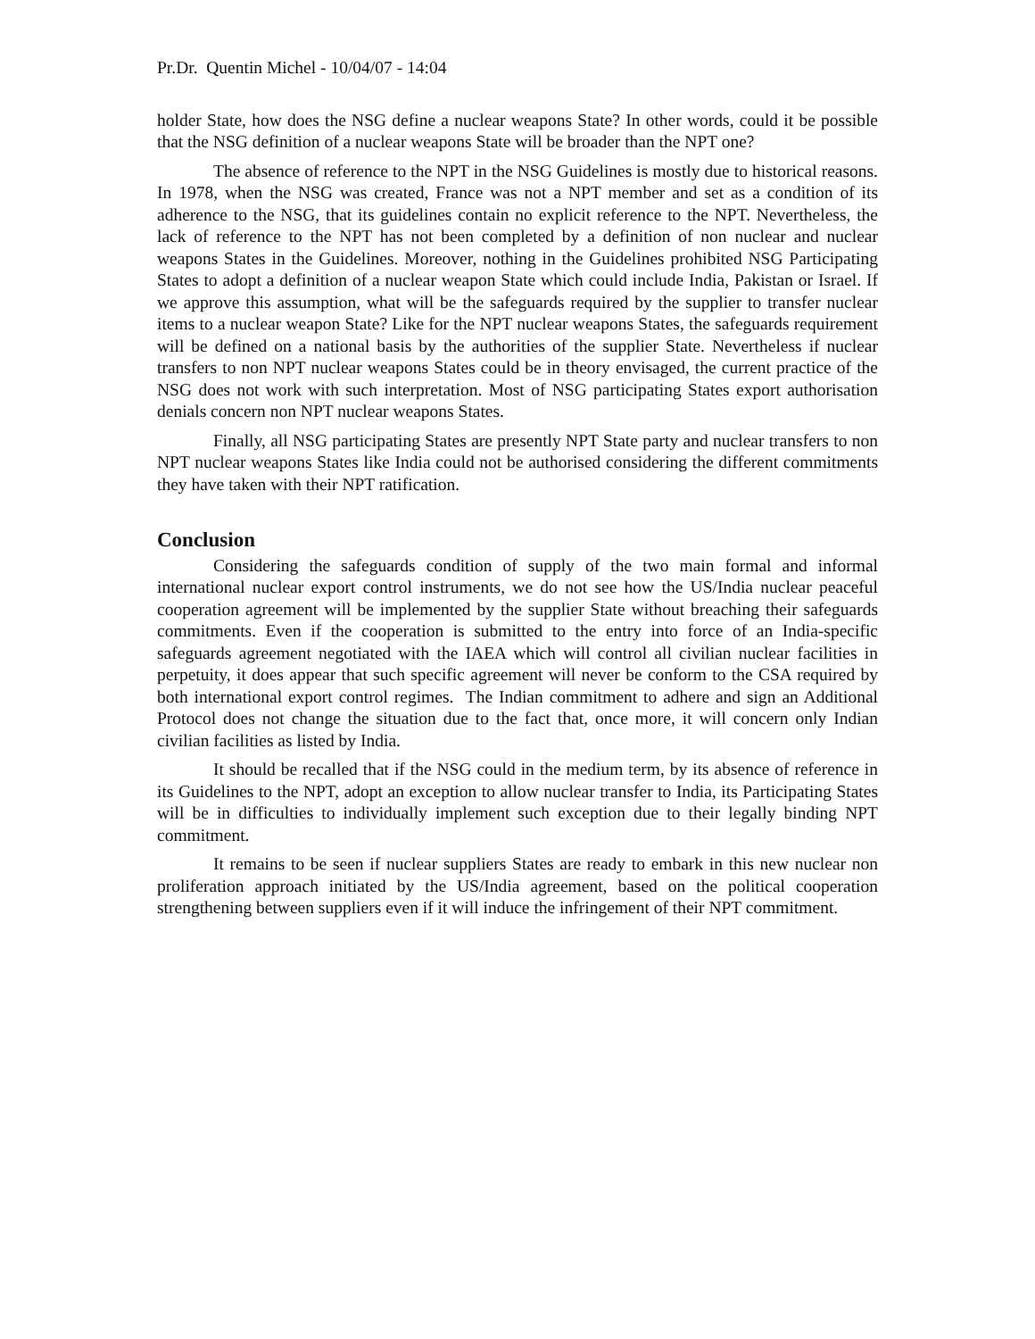Pr.Dr. Quentin Michel - 10/04/07 - 14:04
holder State, how does the NSG define a nuclear weapons State? In other words, could it be possible that the NSG definition of a nuclear weapons State will be broader than the NPT one?
The absence of reference to the NPT in the NSG Guidelines is mostly due to historical reasons. In 1978, when the NSG was created, France was not a NPT member and set as a condition of its adherence to the NSG, that its guidelines contain no explicit reference to the NPT. Nevertheless, the lack of reference to the NPT has not been completed by a definition of non nuclear and nuclear weapons States in the Guidelines. Moreover, nothing in the Guidelines prohibited NSG Participating States to adopt a definition of a nuclear weapon State which could include India, Pakistan or Israel. If we approve this assumption, what will be the safeguards required by the supplier to transfer nuclear items to a nuclear weapon State? Like for the NPT nuclear weapons States, the safeguards requirement will be defined on a national basis by the authorities of the supplier State. Nevertheless if nuclear transfers to non NPT nuclear weapons States could be in theory envisaged, the current practice of the NSG does not work with such interpretation. Most of NSG participating States export authorisation denials concern non NPT nuclear weapons States.
Finally, all NSG participating States are presently NPT State party and nuclear transfers to non NPT nuclear weapons States like India could not be authorised considering the different commitments they have taken with their NPT ratification.
Conclusion
Considering the safeguards condition of supply of the two main formal and informal international nuclear export control instruments, we do not see how the US/India nuclear peaceful cooperation agreement will be implemented by the supplier State without breaching their safeguards commitments. Even if the cooperation is submitted to the entry into force of an India-specific safeguards agreement negotiated with the IAEA which will control all civilian nuclear facilities in perpetuity, it does appear that such specific agreement will never be conform to the CSA required by both international export control regimes. The Indian commitment to adhere and sign an Additional Protocol does not change the situation due to the fact that, once more, it will concern only Indian civilian facilities as listed by India.
It should be recalled that if the NSG could in the medium term, by its absence of reference in its Guidelines to the NPT, adopt an exception to allow nuclear transfer to India, its Participating States will be in difficulties to individually implement such exception due to their legally binding NPT commitment.
It remains to be seen if nuclear suppliers States are ready to embark in this new nuclear non proliferation approach initiated by the US/India agreement, based on the political cooperation strengthening between suppliers even if it will induce the infringement of their NPT commitment.